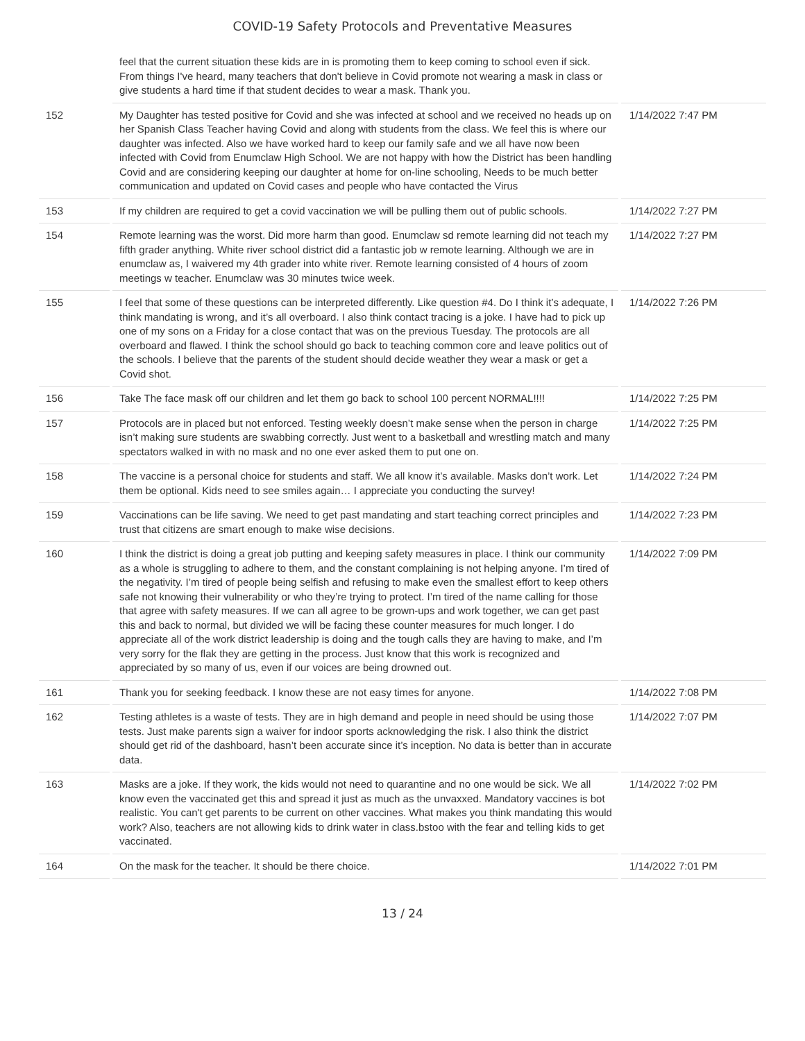COVID-19 Safety Protocols and Preventative Measures
| | feel that the current situation these kids are in is promoting them to keep coming to school even if sick. From things I've heard, many teachers that don't believe in Covid promote not wearing a mask in class or give students a hard time if that student decides to wear a mask. Thank you. | |
| 152 | My Daughter has tested positive for Covid and she was infected at school and we received no heads up on her Spanish Class Teacher having Covid and along with students from the class. We feel this is where our daughter was infected. Also we have worked hard to keep our family safe and we all have now been infected with Covid from Enumclaw High School. We are not happy with how the District has been handling Covid and are considering keeping our daughter at home for on-line schooling, Needs to be much better communication and updated on Covid cases and people who have contacted the Virus | 1/14/2022 7:47 PM |
| 153 | If my children are required to get a covid vaccination we will be pulling them out of public schools. | 1/14/2022 7:27 PM |
| 154 | Remote learning was the worst. Did more harm than good. Enumclaw sd remote learning did not teach my fifth grader anything. White river school district did a fantastic job w remote learning. Although we are in enumclaw as, I waivered my 4th grader into white river. Remote learning consisted of 4 hours of zoom meetings w teacher. Enumclaw was 30 minutes twice week. | 1/14/2022 7:27 PM |
| 155 | I feel that some of these questions can be interpreted differently. Like question #4. Do I think it’s adequate, I think mandating is wrong, and it’s all overboard. I also think contact tracing is a joke. I have had to pick up one of my sons on a Friday for a close contact that was on the previous Tuesday. The protocols are all overboard and flawed. I think the school should go back to teaching common core and leave politics out of the schools. I believe that the parents of the student should decide weather they wear a mask or get a Covid shot. | 1/14/2022 7:26 PM |
| 156 | Take The face mask off our children and let them go back to school 100 percent NORMAL!!!! | 1/14/2022 7:25 PM |
| 157 | Protocols are in placed but not enforced. Testing weekly doesn’t make sense when the person in charge isn’t making sure students are swabbing correctly. Just went to a basketball and wrestling match and many spectators walked in with no mask and no one ever asked them to put one on. | 1/14/2022 7:25 PM |
| 158 | The vaccine is a personal choice for students and staff. We all know it’s available. Masks don’t work. Let them be optional. Kids need to see smiles again… I appreciate you conducting the survey! | 1/14/2022 7:24 PM |
| 159 | Vaccinations can be life saving. We need to get past mandating and start teaching correct principles and trust that citizens are smart enough to make wise decisions. | 1/14/2022 7:23 PM |
| 160 | I think the district is doing a great job putting and keeping safety measures in place. I think our community as a whole is struggling to adhere to them, and the constant complaining is not helping anyone. I’m tired of the negativity. I’m tired of people being selfish and refusing to make even the smallest effort to keep others safe not knowing their vulnerability or who they’re trying to protect. I’m tired of the name calling for those that agree with safety measures. If we can all agree to be grown-ups and work together, we can get past this and back to normal, but divided we will be facing these counter measures for much longer. I do appreciate all of the work district leadership is doing and the tough calls they are having to make, and I’m very sorry for the flak they are getting in the process. Just know that this work is recognized and appreciated by so many of us, even if our voices are being drowned out. | 1/14/2022 7:09 PM |
| 161 | Thank you for seeking feedback. I know these are not easy times for anyone. | 1/14/2022 7:08 PM |
| 162 | Testing athletes is a waste of tests. They are in high demand and people in need should be using those tests. Just make parents sign a waiver for indoor sports acknowledging the risk. I also think the district should get rid of the dashboard, hasn’t been accurate since it’s inception. No data is better than in accurate data. | 1/14/2022 7:07 PM |
| 163 | Masks are a joke. If they work, the kids would not need to quarantine and no one would be sick. We all know even the vaccinated get this and spread it just as much as the unvaxxed. Mandatory vaccines is bot realistic. You can't get parents to be current on other vaccines. What makes you think mandating this would work? Also, teachers are not allowing kids to drink water in class.bstoo with the fear and telling kids to get vaccinated. | 1/14/2022 7:02 PM |
| 164 | On the mask for the teacher. It should be there choice. | 1/14/2022 7:01 PM |
13 / 24